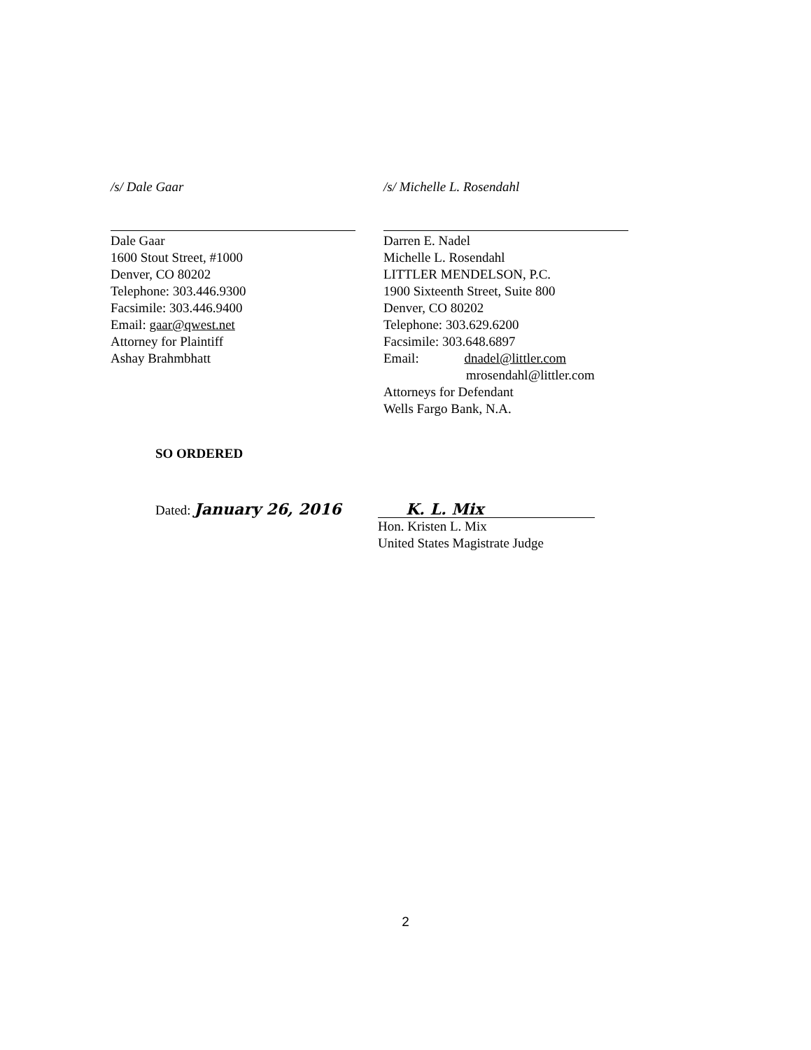/s/ Dale Gaar /s/ Michelle L. Rosendahl
Dale Gaar
1600 Stout Street, #1000
Denver, CO 80202
Telephone: 303.446.9300
Facsimile: 303.446.9400
Email: gaar@qwest.net
Attorney for Plaintiff
Ashay Brahmbhatt
Darren E. Nadel
Michelle L. Rosendahl
LITTLER MENDELSON, P.C.
1900 Sixteenth Street, Suite 800
Denver, CO 80202
Telephone: 303.629.6200
Facsimile: 303.648.6897
Email: dnadel@littler.com
mrosendahl@littler.com
Attorneys for Defendant
Wells Fargo Bank, N.A.
SO ORDERED
Dated: January 26, 2016 K. L. Mix
Hon. Kristen L. Mix
United States Magistrate Judge
2